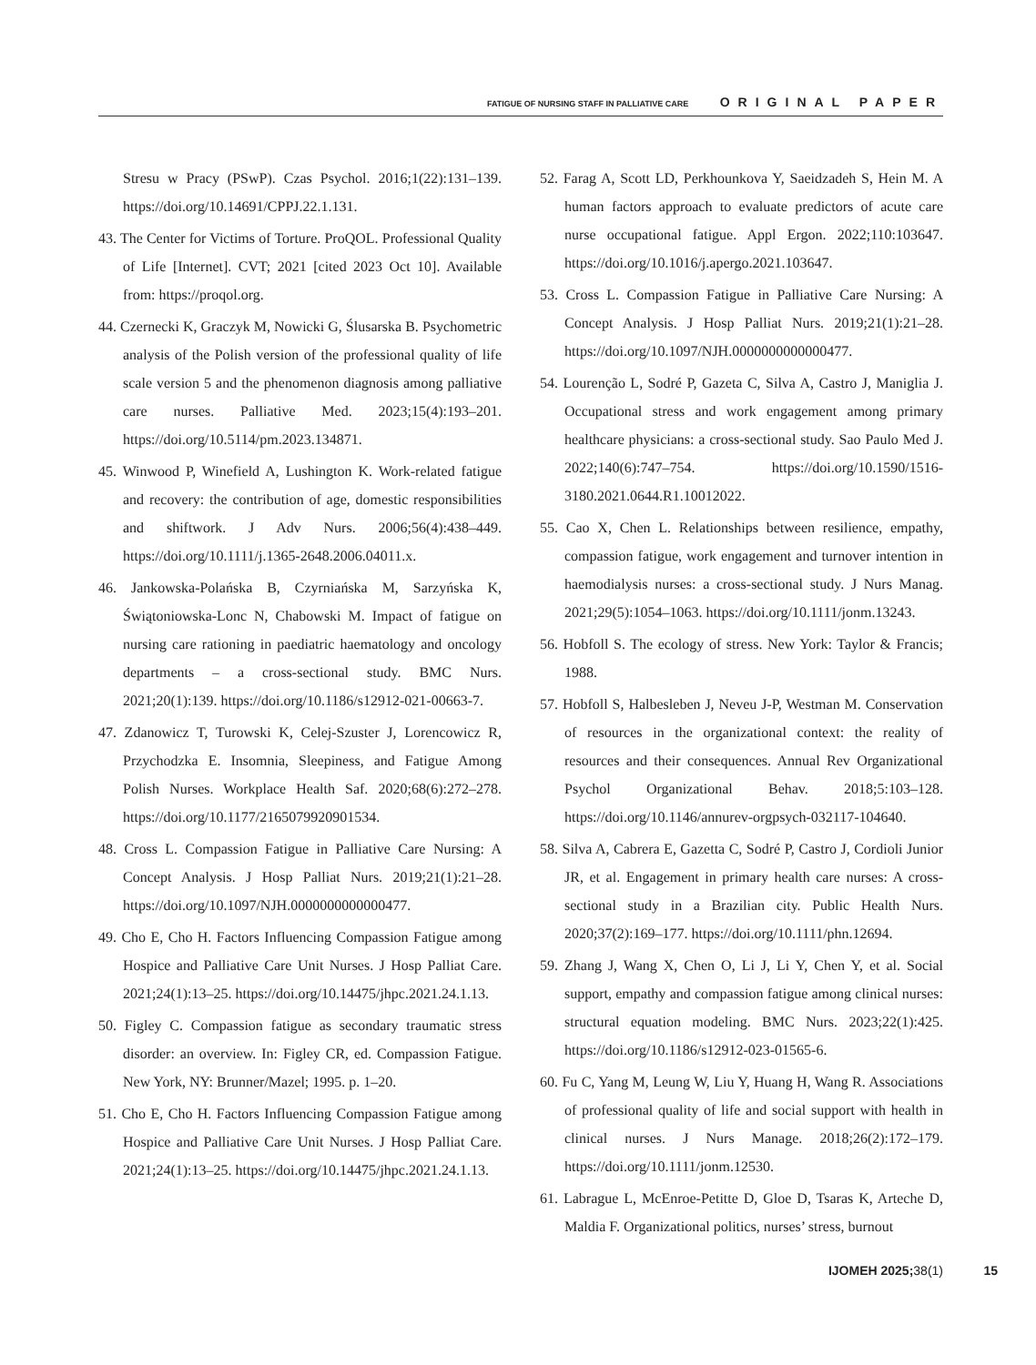FATIGUE OF NURSING STAFF IN PALLIATIVE CARE ORIGINAL PAPER
Stresu w Pracy (PSwP). Czas Psychol. 2016;1(22):131–139. https://doi.org/10.14691/CPPJ.22.1.131.
43. The Center for Victims of Torture. ProQOL. Professional Quality of Life [Internet]. CVT; 2021 [cited 2023 Oct 10]. Available from: https://proqol.org.
44. Czernecki K, Graczyk M, Nowicki G, Ślusarska B. Psychometric analysis of the Polish version of the professional quality of life scale version 5 and the phenomenon diagnosis among palliative care nurses. Palliative Med. 2023;15(4):193–201. https://doi.org/10.5114/pm.2023.134871.
45. Winwood P, Winefield A, Lushington K. Work-related fatigue and recovery: the contribution of age, domestic responsibilities and shiftwork. J Adv Nurs. 2006;56(4):438–449. https://doi.org/10.1111/j.1365-2648.2006.04011.x.
46. Jankowska-Polańska B, Czyrniańska M, Sarzyńska K, Świątoniowska-Lonc N, Chabowski M. Impact of fatigue on nursing care rationing in paediatric haematology and oncology departments – a cross-sectional study. BMC Nurs. 2021;20(1):139. https://doi.org/10.1186/s12912-021-00663-7.
47. Zdanowicz T, Turowski K, Celej-Szuster J, Lorencowicz R, Przychodzka E. Insomnia, Sleepiness, and Fatigue Among Polish Nurses. Workplace Health Saf. 2020;68(6):272–278. https://doi.org/10.1177/2165079920901534.
48. Cross L. Compassion Fatigue in Palliative Care Nursing: A Concept Analysis. J Hosp Palliat Nurs. 2019;21(1):21–28. https://doi.org/10.1097/NJH.0000000000000477.
49. Cho E, Cho H. Factors Influencing Compassion Fatigue among Hospice and Palliative Care Unit Nurses. J Hosp Palliat Care. 2021;24(1):13–25. https://doi.org/10.14475/jhpc.2021.24.1.13.
50. Figley C. Compassion fatigue as secondary traumatic stress disorder: an overview. In: Figley CR, ed. Compassion Fatigue. New York, NY: Brunner/Mazel; 1995. p. 1–20.
51. Cho E, Cho H. Factors Influencing Compassion Fatigue among Hospice and Palliative Care Unit Nurses. J Hosp Palliat Care. 2021;24(1):13–25. https://doi.org/10.14475/jhpc.2021.24.1.13.
52. Farag A, Scott LD, Perkhounkova Y, Saeidzadeh S, Hein M. A human factors approach to evaluate predictors of acute care nurse occupational fatigue. Appl Ergon. 2022;110:103647. https://doi.org/10.1016/j.apergo.2021.103647.
53. Cross L. Compassion Fatigue in Palliative Care Nursing: A Concept Analysis. J Hosp Palliat Nurs. 2019;21(1):21–28. https://doi.org/10.1097/NJH.0000000000000477.
54. Lourenção L, Sodré P, Gazeta C, Silva A, Castro J, Maniglia J. Occupational stress and work engagement among primary healthcare physicians: a cross-sectional study. Sao Paulo Med J. 2022;140(6):747–754. https://doi.org/10.1590/1516-3180.2021.0644.R1.10012022.
55. Cao X, Chen L. Relationships between resilience, empathy, compassion fatigue, work engagement and turnover intention in haemodialysis nurses: a cross-sectional study. J Nurs Manag. 2021;29(5):1054–1063. https://doi.org/10.1111/jonm.13243.
56. Hobfoll S. The ecology of stress. New York: Taylor & Francis; 1988.
57. Hobfoll S, Halbesleben J, Neveu J-P, Westman M. Conservation of resources in the organizational context: the reality of resources and their consequences. Annual Rev Organizational Psychol Organizational Behav. 2018;5:103–128. https://doi.org/10.1146/annurev-orgpsych-032117-104640.
58. Silva A, Cabrera E, Gazetta C, Sodré P, Castro J, Cordioli Junior JR, et al. Engagement in primary health care nurses: A cross-sectional study in a Brazilian city. Public Health Nurs. 2020;37(2):169–177. https://doi.org/10.1111/phn.12694.
59. Zhang J, Wang X, Chen O, Li J, Li Y, Chen Y, et al. Social support, empathy and compassion fatigue among clinical nurses: structural equation modeling. BMC Nurs. 2023;22(1):425. https://doi.org/10.1186/s12912-023-01565-6.
60. Fu C, Yang M, Leung W, Liu Y, Huang H, Wang R. Associations of professional quality of life and social support with health in clinical nurses. J Nurs Manage. 2018;26(2):172–179. https://doi.org/10.1111/jonm.12530.
61. Labrague L, McEnroe-Petitte D, Gloe D, Tsaras K, Arteche D, Maldia F. Organizational politics, nurses’ stress, burnout
IJOMEH 2025;38(1) 15